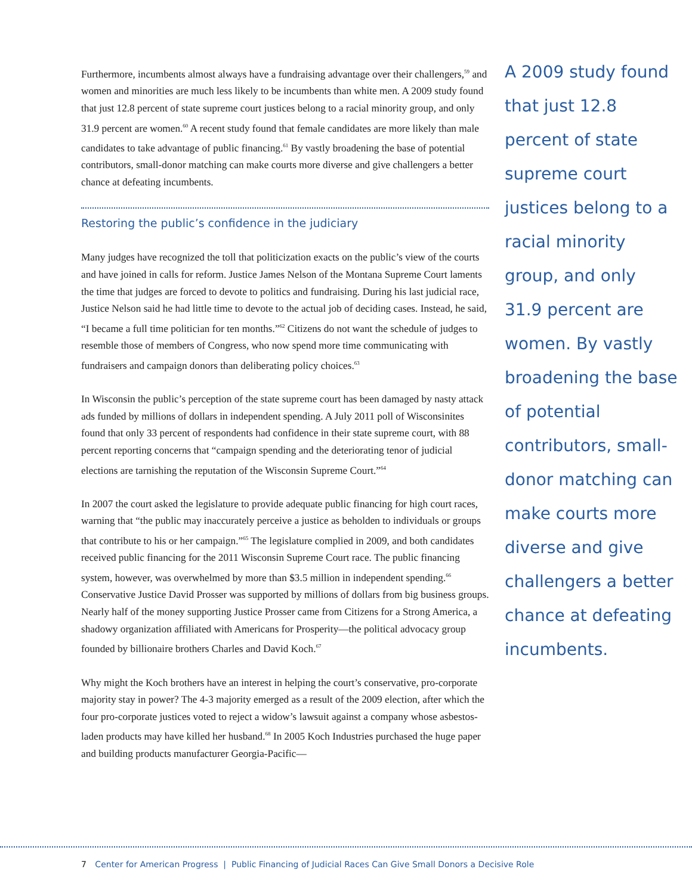Furthermore, incumbents almost always have a fundraising advantage over their challengers,<sup>59</sup> and women and minorities are much less likely to be incumbents than white men. A 2009 study found that just 12.8 percent of state supreme court justices belong to a racial minority group, and only 31.9 percent are women.<sup>60</sup> A recent study found that female candidates are more likely than male candidates to take advantage of public financing.<sup>61</sup> By vastly broadening the base of potential contributors, small-donor matching can make courts more diverse and give challengers a better chance at defeating incumbents.
Restoring the public’s confidence in the judiciary
Many judges have recognized the toll that politicization exacts on the public’s view of the courts and have joined in calls for reform. Justice James Nelson of the Montana Supreme Court laments the time that judges are forced to devote to politics and fundraising. During his last judicial race, Justice Nelson said he had little time to devote to the actual job of deciding cases. Instead, he said, “I became a full time politician for ten months.”<sup>62</sup> Citizens do not want the schedule of judges to resemble those of members of Congress, who now spend more time communicating with fundraisers and campaign donors than deliberating policy choices.<sup>63</sup>
In Wisconsin the public’s perception of the state supreme court has been damaged by nasty attack ads funded by millions of dollars in independent spending. A July 2011 poll of Wisconsinites found that only 33 percent of respondents had confidence in their state supreme court, with 88 percent reporting concerns that “campaign spending and the deteriorating tenor of judicial elections are tarnishing the reputation of the Wisconsin Supreme Court.”<sup>64</sup>
In 2007 the court asked the legislature to provide adequate public financing for high court races, warning that “the public may inaccurately perceive a justice as beholden to individuals or groups that contribute to his or her campaign.”<sup>65</sup> The legislature complied in 2009, and both candidates received public financing for the 2011 Wisconsin Supreme Court race. The public financing system, however, was overwhelmed by more than $3.5 million in independent spending.<sup>66</sup> Conservative Justice David Prosser was supported by millions of dollars from big business groups. Nearly half of the money supporting Justice Prosser came from Citizens for a Strong America, a shadowy organization affiliated with Americans for Prosperity—the political advocacy group founded by billionaire brothers Charles and David Koch.<sup>67</sup>
Why might the Koch brothers have an interest in helping the court’s conservative, pro-corporate majority stay in power? The 4-3 majority emerged as a result of the 2009 election, after which the four pro-corporate justices voted to reject a widow’s lawsuit against a company whose asbestos-laden products may have killed her husband.<sup>68</sup> In 2005 Koch Industries purchased the huge paper and building products manufacturer Georgia-Pacific—
A 2009 study found that just 12.8 percent of state supreme court justices belong to a racial minority group, and only 31.9 percent are women. By vastly broadening the base of potential contributors, small-donor matching can make courts more diverse and give challengers a better chance at defeating incumbents.
7 Center for American Progress | Public Financing of Judicial Races Can Give Small Donors a Decisive Role